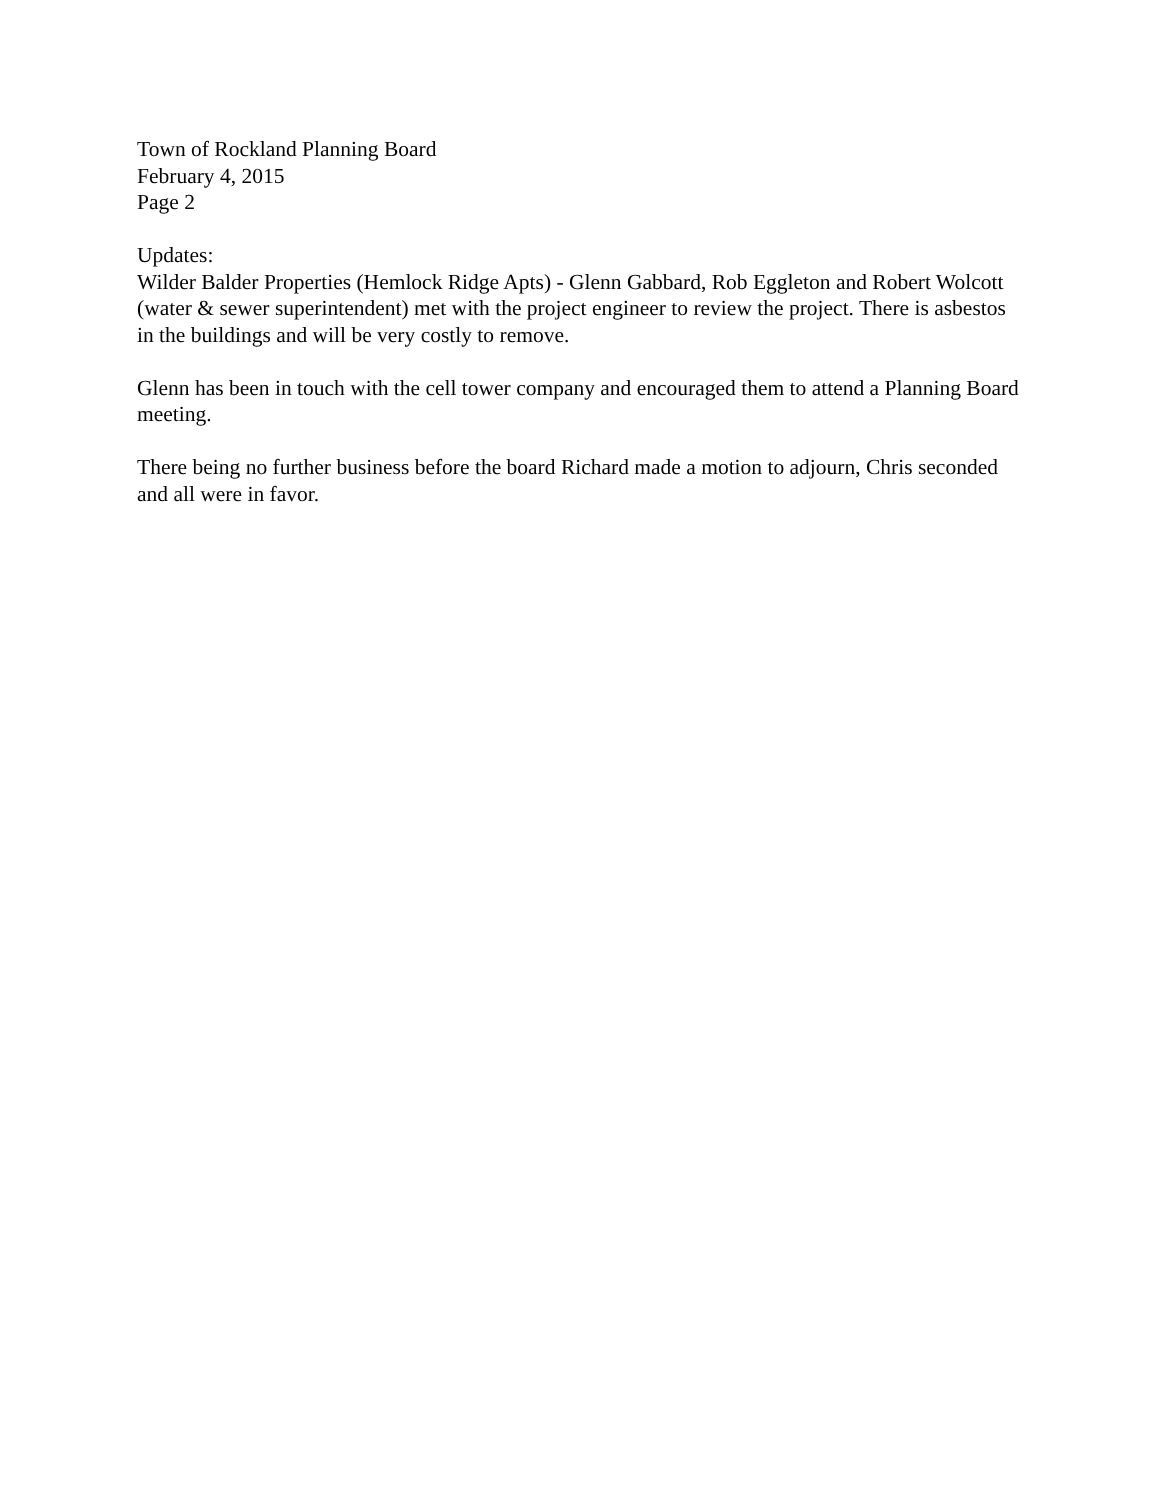Town of Rockland Planning Board
February 4, 2015
Page 2
Updates:
Wilder Balder Properties (Hemlock Ridge Apts) - Glenn Gabbard, Rob Eggleton and Robert Wolcott (water & sewer superintendent) met with the project engineer to review the project. There is asbestos in the buildings and will be very costly to remove.
Glenn has been in touch with the cell tower company and encouraged them to attend a Planning Board meeting.
There being no further business before the board Richard made a motion to adjourn, Chris seconded and all were in favor.